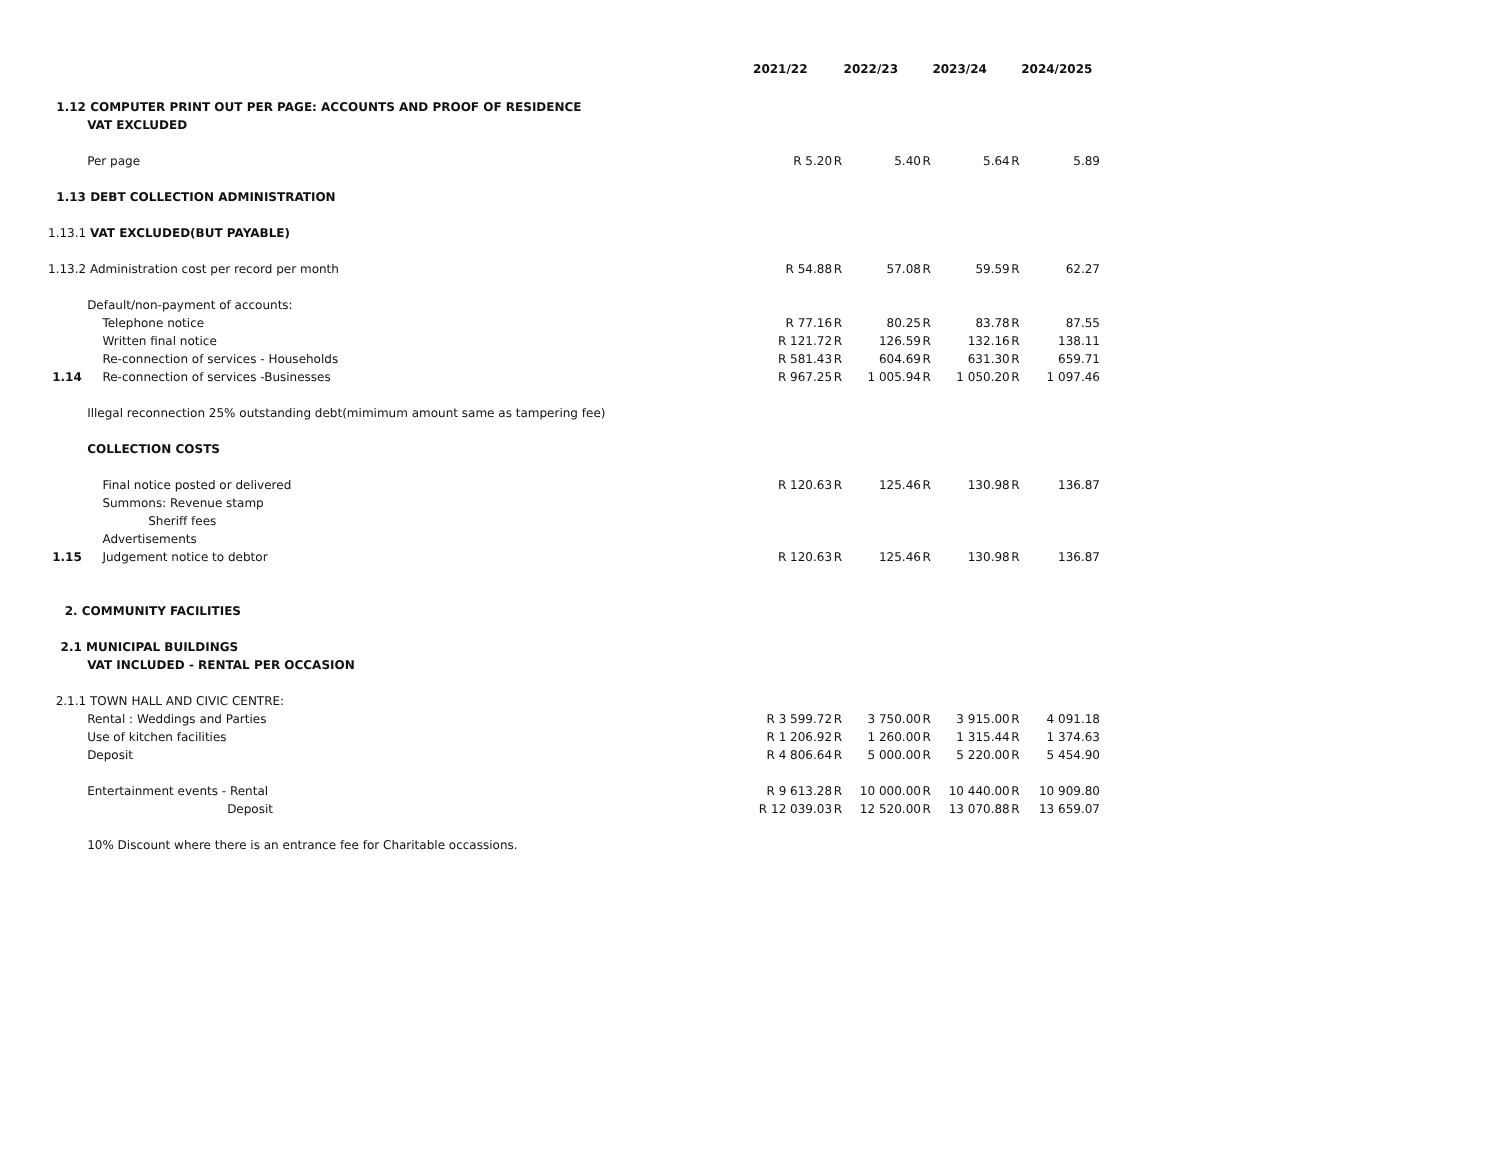| | | 2021/22 | | 2022/23 | | 2023/24 | | 2024/2025 |
| --- | --- | --- | --- | --- | --- | --- | --- | --- |
| 1.12 COMPUTER PRINT OUT PER PAGE: ACCOUNTS AND PROOF OF RESIDENCE | | | | | | | | |
| | VAT EXCLUDED | | | | | | | |
| | Per page | R 5.20 | R | 5.40 | R | 5.64 | R | 5.89 |
| 1.13 DEBT COLLECTION ADMINISTRATION | | | | | | | | |
| 1.13.1 VAT EXCLUDED(BUT PAYABLE) | | | | | | | | |
| 1.13.2 Administration cost per record per month | | R 54.88 | R | 57.08 | R | 59.59 | R | 62.27 |
| | Default/non-payment of accounts: | | | | | | | |
| | Telephone notice | R 77.16 | R | 80.25 | R | 83.78 | R | 87.55 |
| | Written final notice | R 121.72 | R | 126.59 | R | 132.16 | R | 138.11 |
| | Re-connection of services - Households | R 581.43 | R | 604.69 | R | 631.30 | R | 659.71 |
| 1.14 | Re-connection of services -Businesses | R 967.25 | R | 1 005.94 | R | 1 050.20 | R | 1 097.46 |
| | Illegal reconnection 25% outstanding debt(mimimum amount same as tampering fee) | | | | | | | |
| | COLLECTION COSTS | | | | | | | |
| | Final notice posted or delivered | R 120.63 | R | 125.46 | R | 130.98 | R | 136.87 |
| | Summons: Revenue stamp | | | | | | | |
| | Sheriff fees | | | | | | | |
| | Advertisements | | | | | | | |
| 1.15 | Judgement notice to debtor | R 120.63 | R | 125.46 | R | 130.98 | R | 136.87 |
| 2. COMMUNITY FACILITIES | | | | | | | | |
| 2.1 MUNICIPAL BUILDINGS | | | | | | | | |
| | VAT INCLUDED - RENTAL PER OCCASION | | | | | | | |
| 2.1.1 TOWN HALL AND CIVIC CENTRE: | | | | | | | | |
| | Rental : Weddings and Parties | R 3 599.72 | R | 3 750.00 | R | 3 915.00 | R | 4 091.18 |
| | Use of kitchen facilities | R 1 206.92 | R | 1 260.00 | R | 1 315.44 | R | 1 374.63 |
| | Deposit | R 4 806.64 | R | 5 000.00 | R | 5 220.00 | R | 5 454.90 |
| | Entertainment events - Rental | R 9 613.28 | R | 10 000.00 | R | 10 440.00 | R | 10 909.80 |
| | Deposit | R 12 039.03 | R | 12 520.00 | R | 13 070.88 | R | 13 659.07 |
| | 10% Discount where there is an entrance fee for Charitable occassions. | | | | | | | |